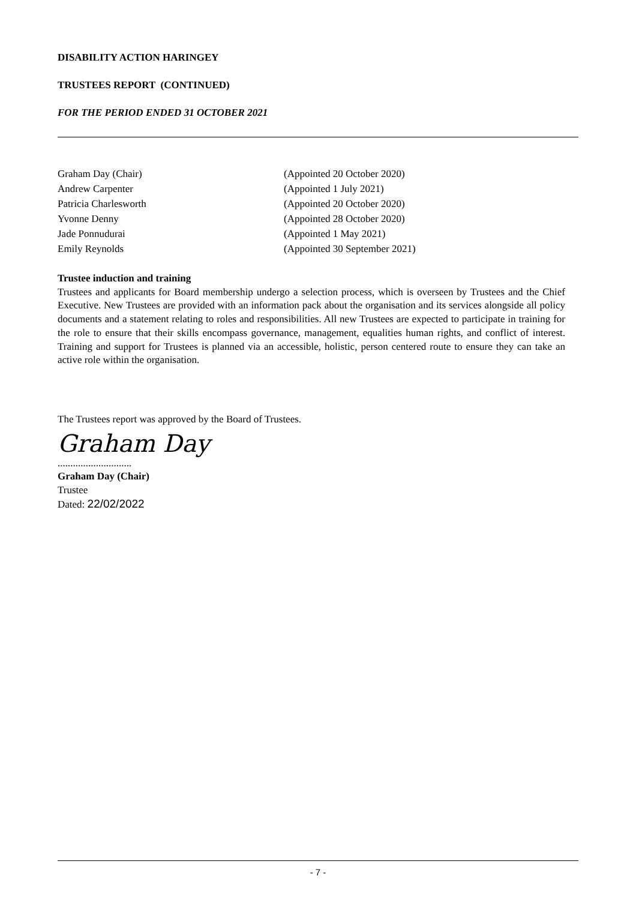DISABILITY ACTION HARINGEY
TRUSTEES REPORT (CONTINUED)
FOR THE PERIOD ENDED 31 OCTOBER 2021
| Graham Day (Chair) | (Appointed 20 October 2020) |
| Andrew Carpenter | (Appointed 1 July 2021) |
| Patricia Charlesworth | (Appointed 20 October 2020) |
| Yvonne Denny | (Appointed 28 October 2020) |
| Jade Ponnudurai | (Appointed 1 May 2021) |
| Emily Reynolds | (Appointed 30 September 2021) |
Trustee induction and training
Trustees and applicants for Board membership undergo a selection process, which is overseen by Trustees and the Chief Executive. New Trustees are provided with an information pack about the organisation and its services alongside all policy documents and a statement relating to roles and responsibilities. All new Trustees are expected to participate in training for the role to ensure that their skills encompass governance, management, equalities human rights, and conflict of interest. Training and support for Trustees is planned via an accessible, holistic, person centered route to ensure they can take an active role within the organisation.
The Trustees report was approved by the Board of Trustees.
Graham Day
.............................
Graham Day (Chair)
Trustee
Dated: 22/02/2022
- 7 -